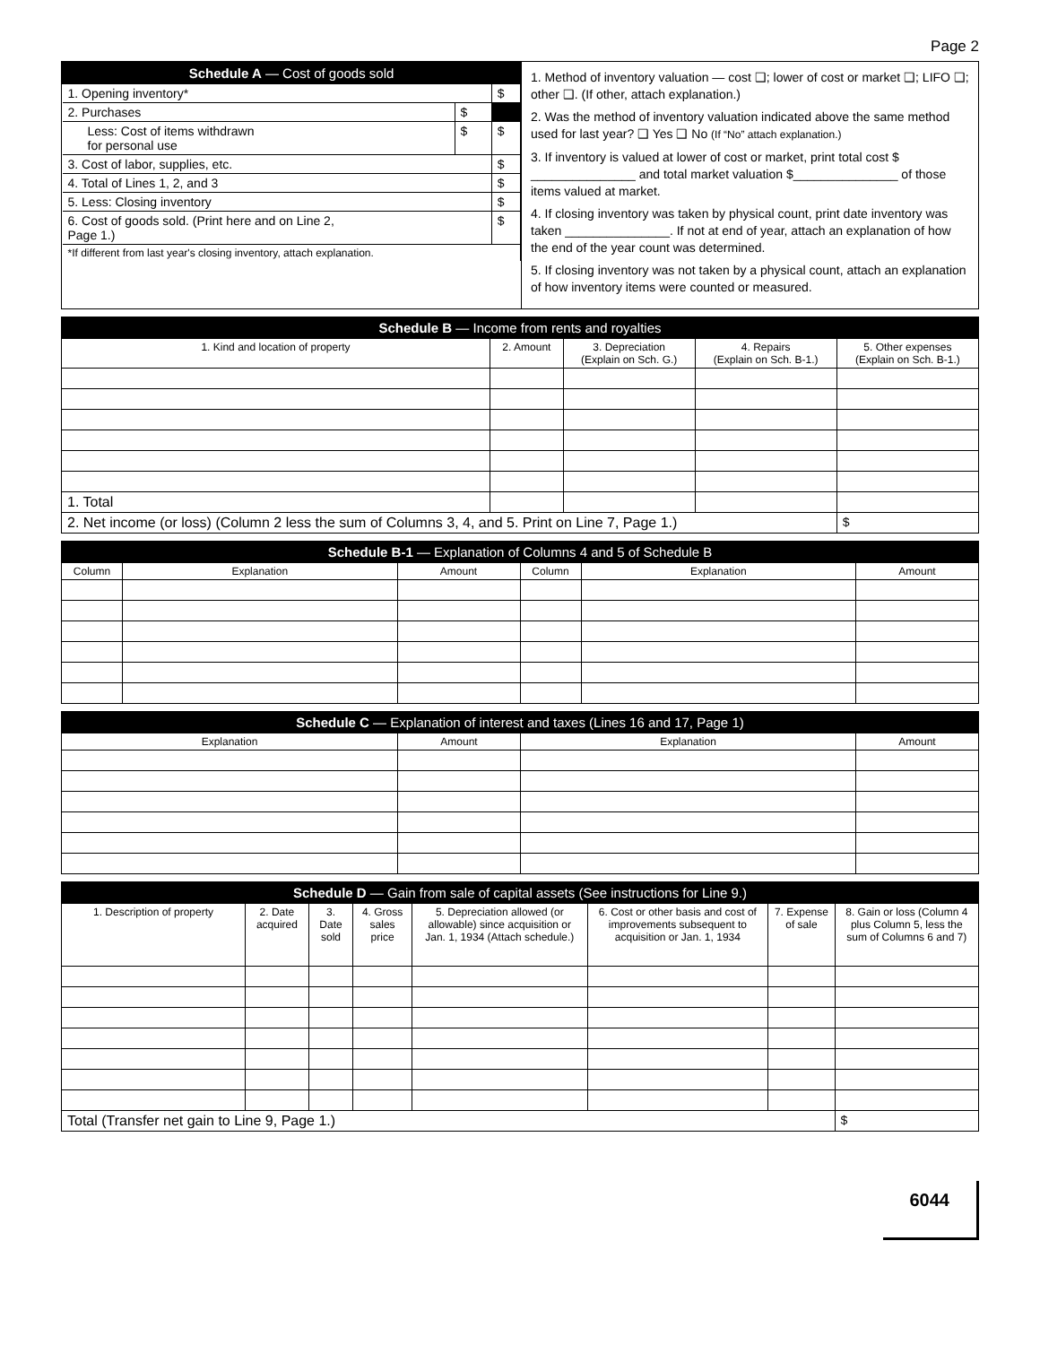Page 2
| Schedule A — Cost of goods sold | | |
| --- | --- | --- |
| 1. Opening inventory* | | $ |
| 2. Purchases | $ | |
| Less: Cost of items withdrawn for personal use | $ | $ |
| 3. Cost of labor, supplies, etc. | | $ |
| 4. Total of Lines 1, 2, and 3 | | $ |
| 5. Less: Closing inventory | | $ |
| 6. Cost of goods sold. (Print here and on Line 2, Page 1.) | | $ |
| *If different from last year's closing inventory, attach explanation. | | |
1. Method of inventory valuation — cost ❑; lower of cost or market ❑; LIFO ❑; other ❑. (If other, attach explanation.)
2. Was the method of inventory valuation indicated above the same method used for last year? ❑ Yes ❑ No (If “No” attach explanation.)
3. If inventory is valued at lower of cost or market, print total cost $ _______________ and total market valuation $_______________ of those items valued at market.
4. If closing inventory was taken by physical count, print date inventory was taken _______________. If not at end of year, attach an explanation of how the end of the year count was determined.
5. If closing inventory was not taken by a physical count, attach an explanation of how inventory items were counted or measured.
| Schedule B — Income from rents and royalties | | | | |
| --- | --- | --- | --- | --- |
| 1. Kind and location of property | 2. Amount | 3. Depreciation (Explain on Sch. G.) | 4. Repairs (Explain on Sch. B-1.) | 5. Other expenses (Explain on Sch. B-1.) |
| 1. Total | | | | |
| 2. Net income (or loss) (Column 2 less the sum of Columns 3, 4, and 5. Print on Line 7, Page 1.) | | | | $ |
| Schedule B-1 — Explanation of Columns 4 and 5 of Schedule B | | | | | |
| --- | --- | --- | --- | --- | --- |
| Column | Explanation | Amount | Column | Explanation | Amount |
| Schedule C — Explanation of interest and taxes (Lines 16 and 17, Page 1) | | | |
| --- | --- | --- | --- |
| Explanation | Amount | Explanation | Amount |
| Schedule D — Gain from sale of capital assets (See instructions for Line 9.) | | | | | | | |
| --- | --- | --- | --- | --- | --- | --- | --- |
| 1. Description of property | 2. Date acquired | 3. Date sold | 4. Gross sales price | 5. Depreciation allowed (or allowable) since acquisition or Jan. 1, 1934 (Attach schedule.) | 6. Cost or other basis and cost of improvements subsequent to acquisition or Jan. 1, 1934 | 7. Expense of sale | 8. Gain or loss (Column 4 plus Column 5, less the sum of Columns 6 and 7) |
| Total (Transfer net gain to Line 9, Page 1.) | | | | | | | $ |
6044